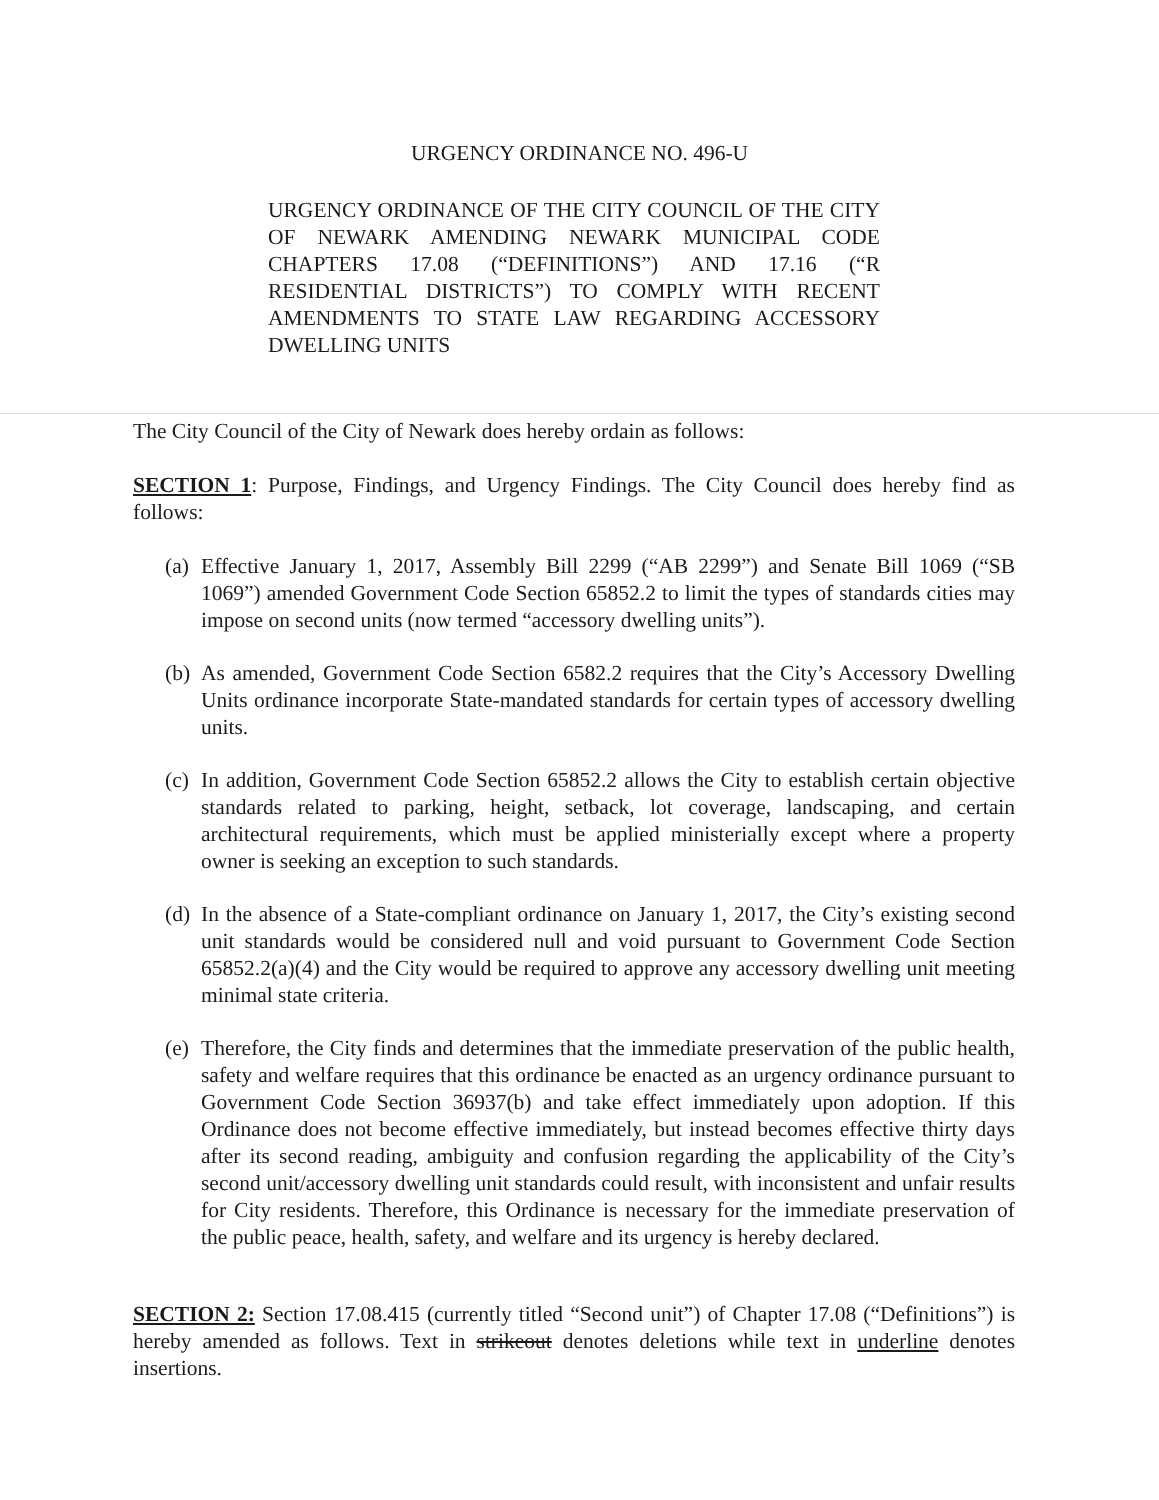URGENCY ORDINANCE NO. 496-U
URGENCY ORDINANCE OF THE CITY COUNCIL OF THE CITY OF NEWARK AMENDING NEWARK MUNICIPAL CODE CHAPTERS 17.08 (“DEFINITIONS”) AND 17.16 (“R RESIDENTIAL DISTRICTS”) TO COMPLY WITH RECENT AMENDMENTS TO STATE LAW REGARDING ACCESSORY DWELLING UNITS
The City Council of the City of Newark does hereby ordain as follows:
SECTION 1: Purpose, Findings, and Urgency Findings. The City Council does hereby find as follows:
(a)
Effective January 1, 2017, Assembly Bill 2299 (“AB 2299”) and Senate Bill 1069 (“SB 1069”) amended Government Code Section 65852.2 to limit the types of standards cities may impose on second units (now termed “accessory dwelling units”).
(b)
As amended, Government Code Section 6582.2 requires that the City’s Accessory Dwelling Units ordinance incorporate State-mandated standards for certain types of accessory dwelling units.
(c)
In addition, Government Code Section 65852.2 allows the City to establish certain objective standards related to parking, height, setback, lot coverage, landscaping, and certain architectural requirements, which must be applied ministerially except where a property owner is seeking an exception to such standards.
(d)
In the absence of a State-compliant ordinance on January 1, 2017, the City’s existing second unit standards would be considered null and void pursuant to Government Code Section 65852.2(a)(4) and the City would be required to approve any accessory dwelling unit meeting minimal state criteria.
(e)
Therefore, the City finds and determines that the immediate preservation of the public health, safety and welfare requires that this ordinance be enacted as an urgency ordinance pursuant to Government Code Section 36937(b) and take effect immediately upon adoption. If this Ordinance does not become effective immediately, but instead becomes effective thirty days after its second reading, ambiguity and confusion regarding the applicability of the City’s second unit/accessory dwelling unit standards could result, with inconsistent and unfair results for City residents. Therefore, this Ordinance is necessary for the immediate preservation of the public peace, health, safety, and welfare and its urgency is hereby declared.
SECTION 2: Section 17.08.415 (currently titled “Second unit”) of Chapter 17.08 (“Definitions”) is hereby amended as follows. Text in strikeout denotes deletions while text in underline denotes insertions.